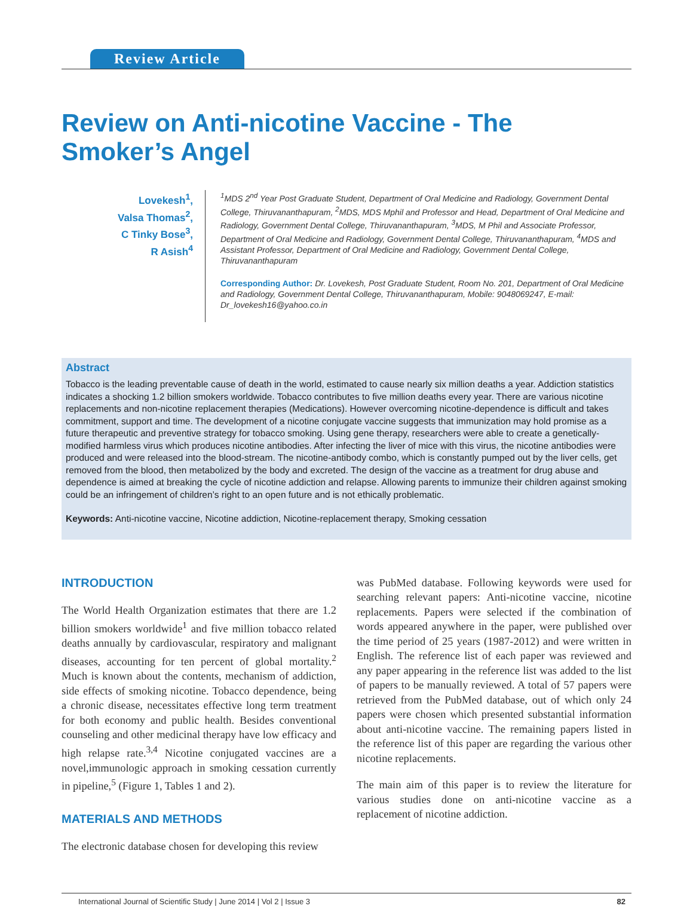Review Article
Review on Anti-nicotine Vaccine - The Smoker’s Angel
Lovekesh<sup>1</sup>,
Valsa Thomas<sup>2</sup>,
C Tinky Bose<sup>3</sup>,
R Asish<sup>4</sup>
<sup>1</sup> MDS 2<sup>nd</sup> Year Post Graduate Student, Department of Oral Medicine and Radiology, Government Dental College, Thiruvananthapuram, <sup>2</sup>MDS, MDS Mphil and Professor and Head, Department of Oral Medicine and Radiology, Government Dental College, Thiruvananthapuram, <sup>3</sup>MDS, M Phil and Associate Professor, Department of Oral Medicine and Radiology, Government Dental College, Thiruvananthapuram, <sup>4</sup>MDS and Assistant Professor, Department of Oral Medicine and Radiology, Government Dental College, Thiruvananthapuram
Corresponding Author: Dr. Lovekesh, Post Graduate Student, Room No. 201, Department of Oral Medicine and Radiology, Government Dental College, Thiruvananthapuram, Mobile: 9048069247, E-mail: Dr_lovekesh16@yahoo.co.in
Abstract
Tobacco is the leading preventable cause of death in the world, estimated to cause nearly six million deaths a year. Addiction statistics indicates a shocking 1.2 billion smokers worldwide. Tobacco contributes to five million deaths every year. There are various nicotine replacements and non-nicotine replacement therapies (Medications). However overcoming nicotine-dependence is difficult and takes commitment, support and time. The development of a nicotine conjugate vaccine suggests that immunization may hold promise as a future therapeutic and preventive strategy for tobacco smoking. Using gene therapy, researchers were able to create a genetically-modified harmless virus which produces nicotine antibodies. After infecting the liver of mice with this virus, the nicotine antibodies were produced and were released into the blood-stream. The nicotine-antibody combo, which is constantly pumped out by the liver cells, get removed from the blood, then metabolized by the body and excreted. The design of the vaccine as a treatment for drug abuse and dependence is aimed at breaking the cycle of nicotine addiction and relapse. Allowing parents to immunize their children against smoking could be an infringement of children’s right to an open future and is not ethically problematic.
Keywords: Anti-nicotine vaccine, Nicotine addiction, Nicotine-replacement therapy, Smoking cessation
INTRODUCTION
The World Health Organization estimates that there are 1.2 billion smokers worldwide<sup>1</sup> and five million tobacco related deaths annually by cardiovascular, respiratory and malignant diseases, accounting for ten percent of global mortality.<sup>2</sup> Much is known about the contents, mechanism of addiction, side effects of smoking nicotine. Tobacco dependence, being a chronic disease, necessitates effective long term treatment for both economy and public health. Besides conventional counseling and other medicinal therapy have low efficacy and high relapse rate.<sup>3,4</sup> Nicotine conjugated vaccines are a novel,immunologic approach in smoking cessation currently in pipeline,<sup>5</sup> (Figure 1, Tables 1 and 2).
MATERIALS AND METHODS
The electronic database chosen for developing this review
was PubMed database. Following keywords were used for searching relevant papers: Anti-nicotine vaccine, nicotine replacements. Papers were selected if the combination of words appeared anywhere in the paper, were published over the time period of 25 years (1987-2012) and were written in English. The reference list of each paper was reviewed and any paper appearing in the reference list was added to the list of papers to be manually reviewed. A total of 57 papers were retrieved from the PubMed database, out of which only 24 papers were chosen which presented substantial information about anti-nicotine vaccine. The remaining papers listed in the reference list of this paper are regarding the various other nicotine replacements.
The main aim of this paper is to review the literature for various studies done on anti-nicotine vaccine as a replacement of nicotine addiction.
International Journal of Scientific Study | June 2014 | Vol 2 | Issue 3 82